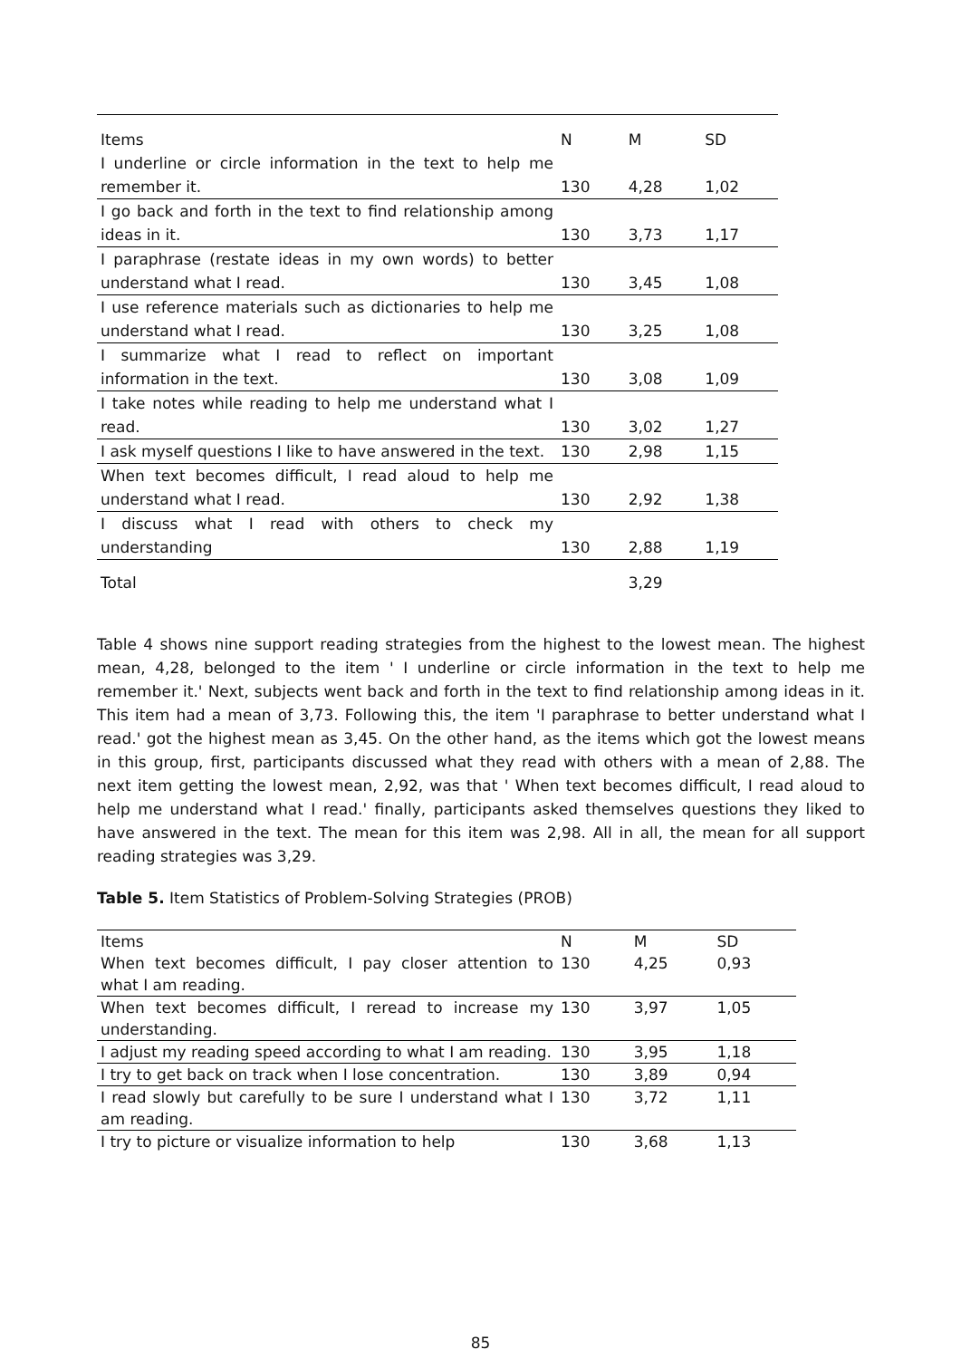| Items | N | M | SD |
| --- | --- | --- | --- |
| I underline or circle information in the text to help me remember it. | 130 | 4,28 | 1,02 |
| I go back and forth in the text to find relationship among ideas in it. | 130 | 3,73 | 1,17 |
| I paraphrase (restate ideas in my own words) to better understand what I read. | 130 | 3,45 | 1,08 |
| I use reference materials such as dictionaries to help me understand what I read. | 130 | 3,25 | 1,08 |
| I summarize what I read to reflect on important information in the text. | 130 | 3,08 | 1,09 |
| I take notes while reading to help me understand what I read. | 130 | 3,02 | 1,27 |
| I ask myself questions I like to have answered in the text. | 130 | 2,98 | 1,15 |
| When text becomes difficult, I read aloud to help me understand what I read. | 130 | 2,92 | 1,38 |
| I discuss what I read with others to check my understanding | 130 | 2,88 | 1,19 |
| Total | | 3,29 | |
Table 4 shows nine support reading strategies from the highest to the lowest mean. The highest mean, 4,28, belonged to the item ' I underline or circle information in the text to help me remember it.' Next, subjects went back and forth in the text to find relationship among ideas in it. This item had a mean of 3,73. Following this, the item 'I paraphrase to better understand what I read.' got the highest mean as 3,45. On the other hand, as the items which got the lowest means in this group, first, participants discussed what they read with others with a mean of 2,88. The next item getting the lowest mean, 2,92, was that ' When text becomes difficult, I read aloud to help me understand what I read.' finally, participants asked themselves questions they liked to have answered in the text. The mean for this item was 2,98. All in all, the mean for all support reading strategies was 3,29.
Table 5. Item Statistics of Problem-Solving Strategies (PROB)
| Items | N | M | SD |
| --- | --- | --- | --- |
| When text becomes difficult, I pay closer attention to what I am reading. | 130 | 4,25 | 0,93 |
| When text becomes difficult, I reread to increase my understanding. | 130 | 3,97 | 1,05 |
| I adjust my reading speed according to what I am reading. | 130 | 3,95 | 1,18 |
| I try to get back on track when I lose concentration. | 130 | 3,89 | 0,94 |
| I read slowly but carefully to be sure I understand what I am reading. | 130 | 3,72 | 1,11 |
| I try to picture or visualize information to help | 130 | 3,68 | 1,13 |
85